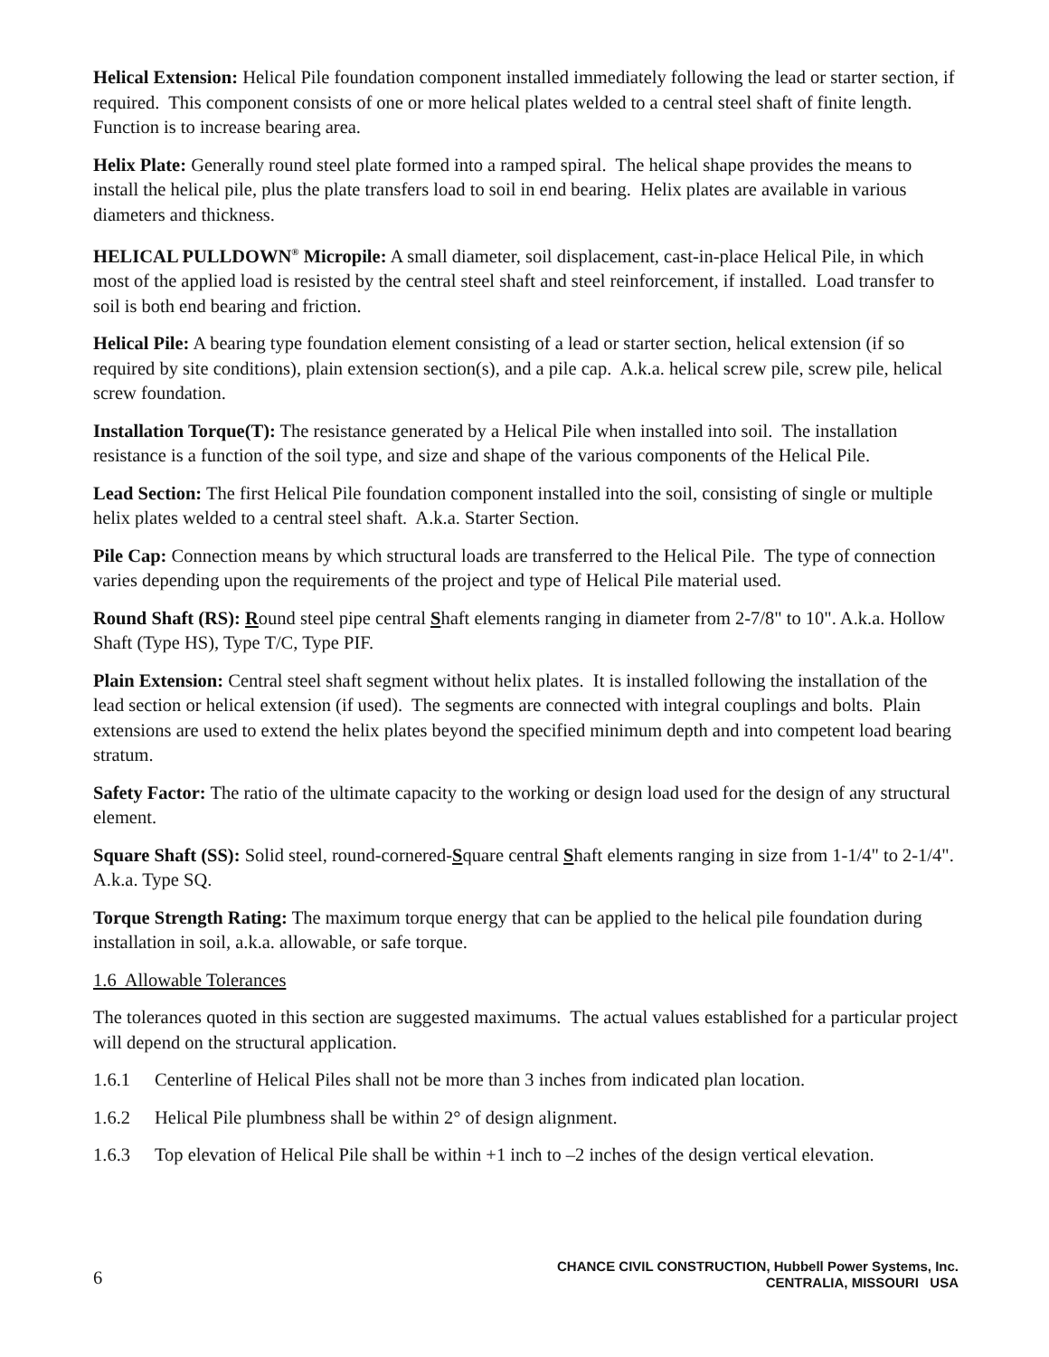Helical Extension: Helical Pile foundation component installed immediately following the lead or starter section, if required. This component consists of one or more helical plates welded to a central steel shaft of finite length. Function is to increase bearing area.
Helix Plate: Generally round steel plate formed into a ramped spiral. The helical shape provides the means to install the helical pile, plus the plate transfers load to soil in end bearing. Helix plates are available in various diameters and thickness.
HELICAL PULLDOWN<sup>®</sup> Micropile: A small diameter, soil displacement, cast-in-place Helical Pile, in which most of the applied load is resisted by the central steel shaft and steel reinforcement, if installed. Load transfer to soil is both end bearing and friction.
Helical Pile: A bearing type foundation element consisting of a lead or starter section, helical extension (if so required by site conditions), plain extension section(s), and a pile cap. A.k.a. helical screw pile, screw pile, helical screw foundation.
Installation Torque(T): The resistance generated by a Helical Pile when installed into soil. The installation resistance is a function of the soil type, and size and shape of the various components of the Helical Pile.
Lead Section: The first Helical Pile foundation component installed into the soil, consisting of single or multiple helix plates welded to a central steel shaft. A.k.a. Starter Section.
Pile Cap: Connection means by which structural loads are transferred to the Helical Pile. The type of connection varies depending upon the requirements of the project and type of Helical Pile material used.
Round Shaft (RS): Round steel pipe central Shaft elements ranging in diameter from 2-7/8" to 10". A.k.a. Hollow Shaft (Type HS), Type T/C, Type PIF.
Plain Extension: Central steel shaft segment without helix plates. It is installed following the installation of the lead section or helical extension (if used). The segments are connected with integral couplings and bolts. Plain extensions are used to extend the helix plates beyond the specified minimum depth and into competent load bearing stratum.
Safety Factor: The ratio of the ultimate capacity to the working or design load used for the design of any structural element.
Square Shaft (SS): Solid steel, round-cornered-Square central Shaft elements ranging in size from 1-1/4" to 2-1/4". A.k.a. Type SQ.
Torque Strength Rating: The maximum torque energy that can be applied to the helical pile foundation during installation in soil, a.k.a. allowable, or safe torque.
1.6 Allowable Tolerances
The tolerances quoted in this section are suggested maximums. The actual values established for a particular project will depend on the structural application.
1.6.1 Centerline of Helical Piles shall not be more than 3 inches from indicated plan location.
1.6.2 Helical Pile plumbness shall be within 2° of design alignment.
1.6.3 Top elevation of Helical Pile shall be within +1 inch to –2 inches of the design vertical elevation.
6
CHANCE CIVIL CONSTRUCTION, Hubbell Power Systems, Inc.
CENTRALIA, MISSOURI USA